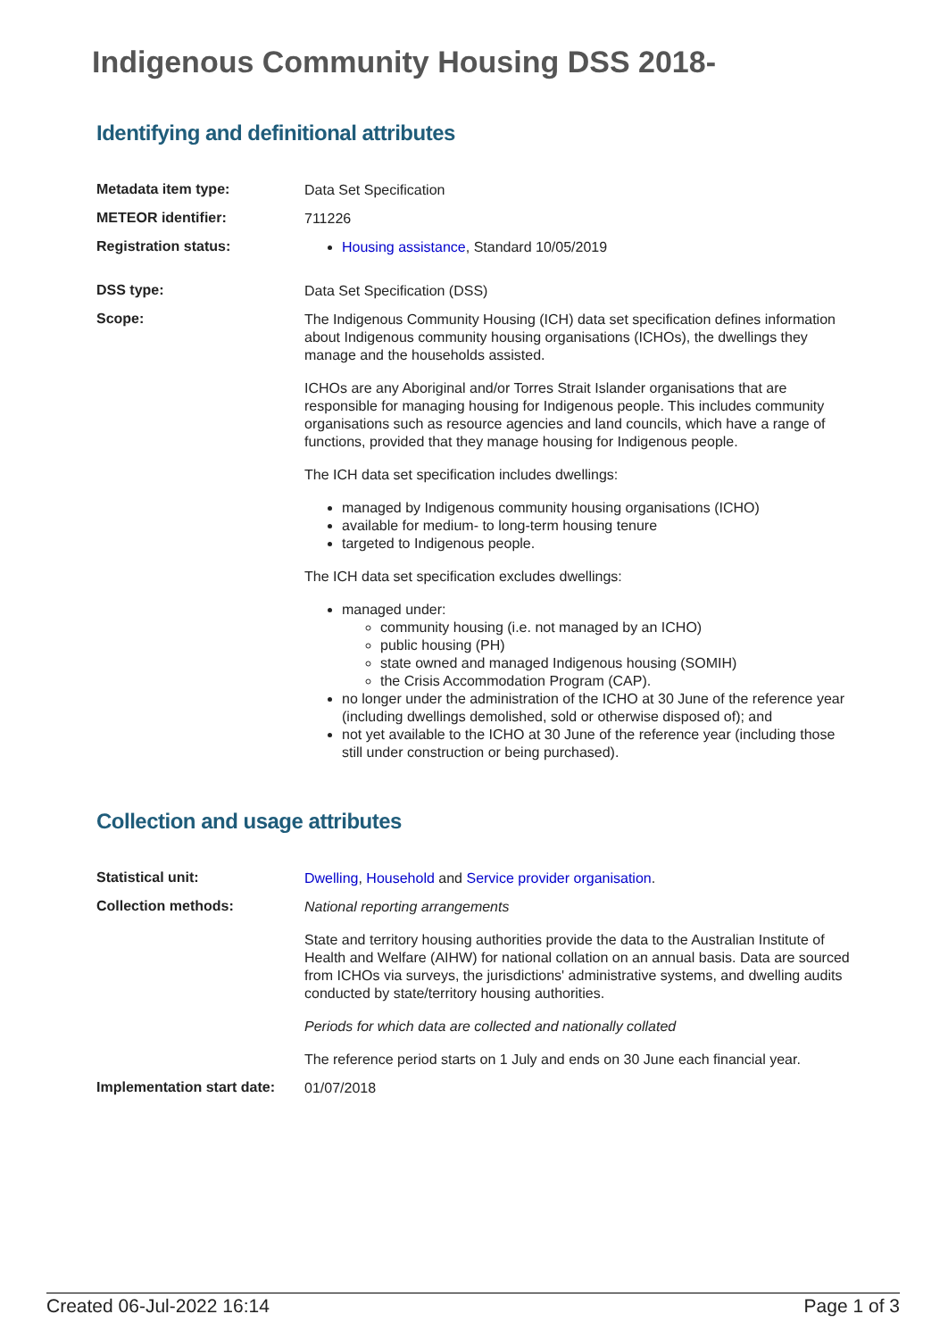Indigenous Community Housing DSS 2018-
Identifying and definitional attributes
| Metadata item type: | Data Set Specification |
| METEOR identifier: | 711226 |
| Registration status: | Housing assistance , Standard 10/05/2019 |
| DSS type: | Data Set Specification (DSS) |
| Scope: | The Indigenous Community Housing (ICH) data set specification defines information about Indigenous community housing organisations (ICHOs), the dwellings they manage and the households assisted. ICHOs are any Aboriginal and/or Torres Strait Islander organisations that are responsible for managing housing for Indigenous people. This includes community organisations such as resource agencies and land councils, which have a range of functions, provided that they manage housing for Indigenous people. The ICH data set specification includes dwellings: managed by Indigenous community housing organisations (ICHO) available for medium- to long-term housing tenure targeted to Indigenous people. The ICH data set specification excludes dwellings: managed under: community housing (i.e. not managed by an ICHO) public housing (PH) state owned and managed Indigenous housing (SOMIH) the Crisis Accommodation Program (CAP). no longer under the administration of the ICHO at 30 June of the reference year (including dwellings demolished, sold or otherwise disposed of); and not yet available to the ICHO at 30 June of the reference year (including those still under construction or being purchased). |
Collection and usage attributes
| Statistical unit: | Dwelling , Household and Service provider organisation . |
| Collection methods: | National reporting arrangements State and territory housing authorities provide the data to the Australian Institute of Health and Welfare (AIHW) for national collation on an annual basis. Data are sourced from ICHOs via surveys, the jurisdictions' administrative systems, and dwelling audits conducted by state/territory housing authorities. Periods for which data are collected and nationally collated The reference period starts on 1 July and ends on 30 June each financial year. |
| Implementation start date: | 01/07/2018 |
Created 06-Jul-2022 16:14 Page 1 of 3